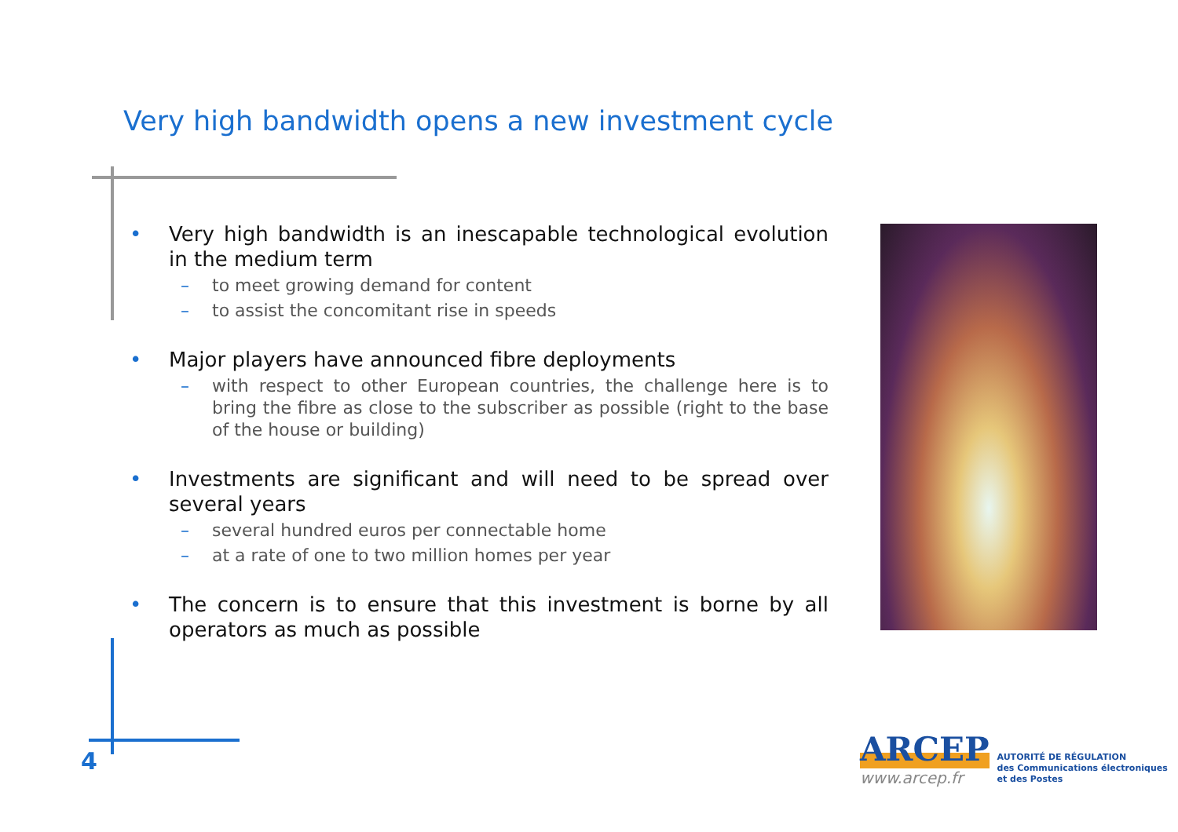Very high bandwidth opens a new investment cycle
• Very high bandwidth is an inescapable technological evolution in the medium term
– to meet growing demand for content
– to assist the concomitant rise in speeds
• Major players have announced fibre deployments
– with respect to other European countries, the challenge here is to bring the fibre as close to the subscriber as possible (right to the base of the house or building)
• Investments are significant and will need to be spread over several years
– several hundred euros per connectable home
– at a rate of one to two million homes per year
• The concern is to ensure that this investment is borne by all operators as much as possible
4
ARCEP
www.arcep.fr
AUTORITÉ DE RÉGULATION
des Communications électroniques
et des Postes